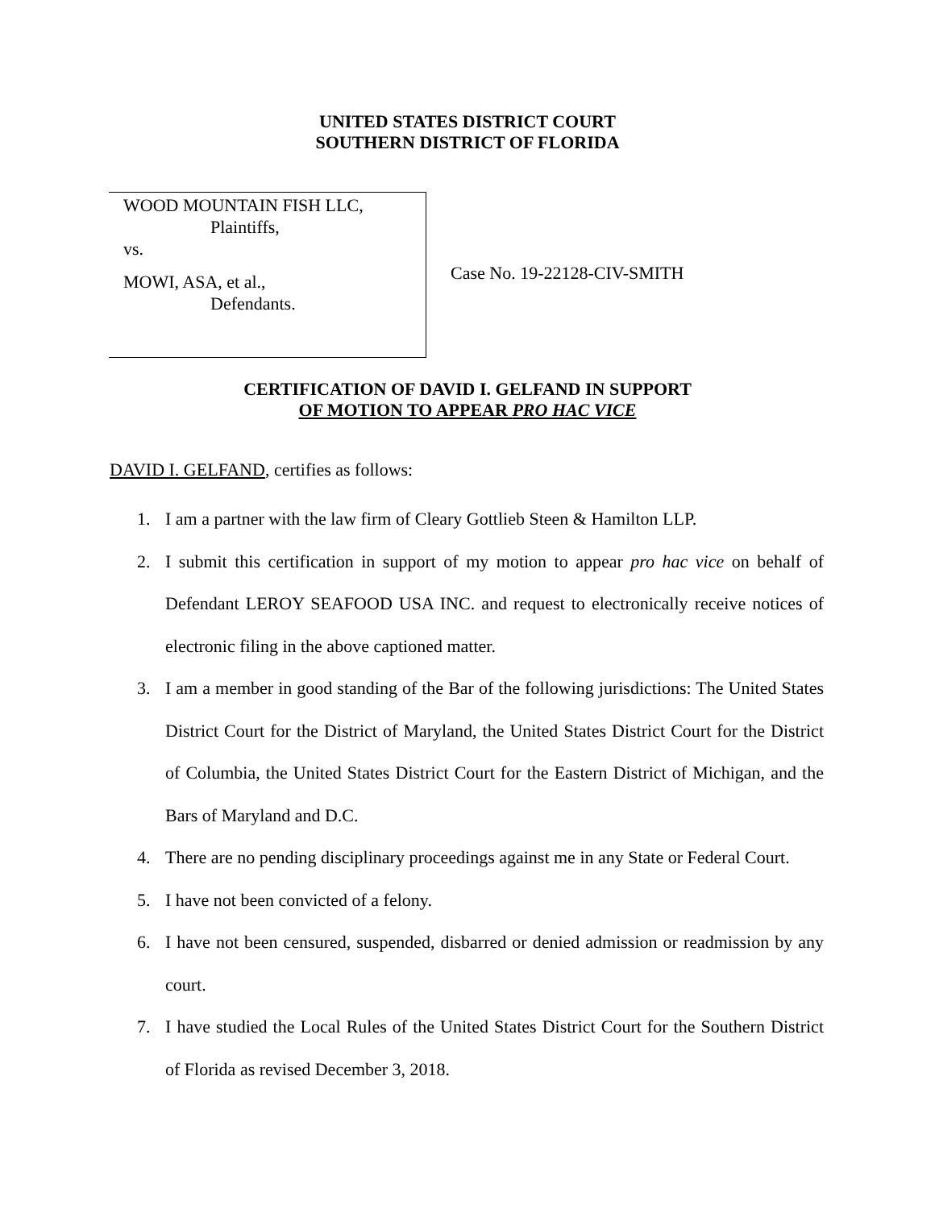UNITED STATES DISTRICT COURT
SOUTHERN DISTRICT OF FLORIDA
WOOD MOUNTAIN FISH LLC,
Plaintiffs,
vs.
MOWI, ASA, et al.,
Defendants.
Case No. 19-22128-CIV-SMITH
CERTIFICATION OF DAVID I. GELFAND IN SUPPORT
OF MOTION TO APPEAR PRO HAC VICE
DAVID I. GELFAND, certifies as follows:
1. I am a partner with the law firm of Cleary Gottlieb Steen & Hamilton LLP.
2. I submit this certification in support of my motion to appear pro hac vice on behalf of Defendant LEROY SEAFOOD USA INC. and request to electronically receive notices of electronic filing in the above captioned matter.
3. I am a member in good standing of the Bar of the following jurisdictions: The United States District Court for the District of Maryland, the United States District Court for the District of Columbia, the United States District Court for the Eastern District of Michigan, and the Bars of Maryland and D.C.
4. There are no pending disciplinary proceedings against me in any State or Federal Court.
5. I have not been convicted of a felony.
6. I have not been censured, suspended, disbarred or denied admission or readmission by any court.
7. I have studied the Local Rules of the United States District Court for the Southern District of Florida as revised December 3, 2018.